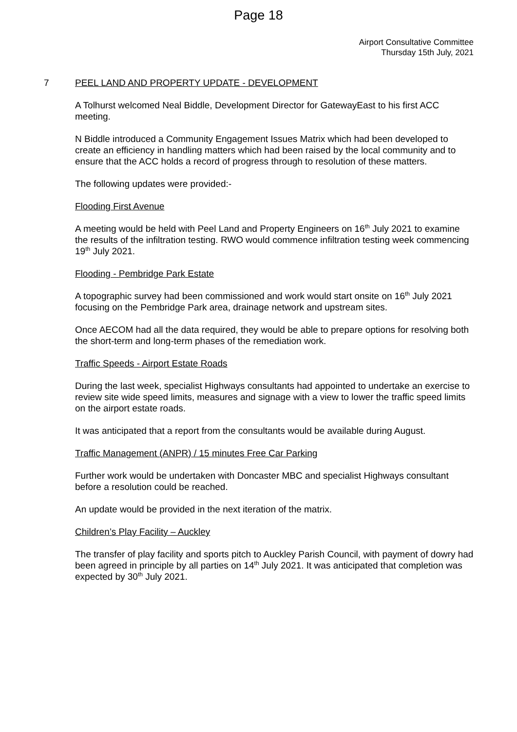Page 18
Airport Consultative Committee
Thursday 15th July, 2021
7 PEEL LAND AND PROPERTY UPDATE - DEVELOPMENT
A Tolhurst welcomed Neal Biddle, Development Director for GatewayEast to his first ACC meeting.
N Biddle introduced a Community Engagement Issues Matrix which had been developed to create an efficiency in handling matters which had been raised by the local community and to ensure that the ACC holds a record of progress through to resolution of these matters.
The following updates were provided:-
Flooding First Avenue
A meeting would be held with Peel Land and Property Engineers on 16<sup>th</sup> July 2021 to examine the results of the infiltration testing. RWO would commence infiltration testing week commencing 19<sup>th</sup> July 2021.
Flooding - Pembridge Park Estate
A topographic survey had been commissioned and work would start onsite on 16<sup>th</sup> July 2021 focusing on the Pembridge Park area, drainage network and upstream sites.
Once AECOM had all the data required, they would be able to prepare options for resolving both the short-term and long-term phases of the remediation work.
Traffic Speeds - Airport Estate Roads
During the last week, specialist Highways consultants had appointed to undertake an exercise to review site wide speed limits, measures and signage with a view to lower the traffic speed limits on the airport estate roads.
It was anticipated that a report from the consultants would be available during August.
Traffic Management (ANPR) / 15 minutes Free Car Parking
Further work would be undertaken with Doncaster MBC and specialist Highways consultant before a resolution could be reached.
An update would be provided in the next iteration of the matrix.
Children’s Play Facility – Auckley
The transfer of play facility and sports pitch to Auckley Parish Council, with payment of dowry had been agreed in principle by all parties on 14<sup>th</sup> July 2021. It was anticipated that completion was expected by 30<sup>th</sup> July 2021.